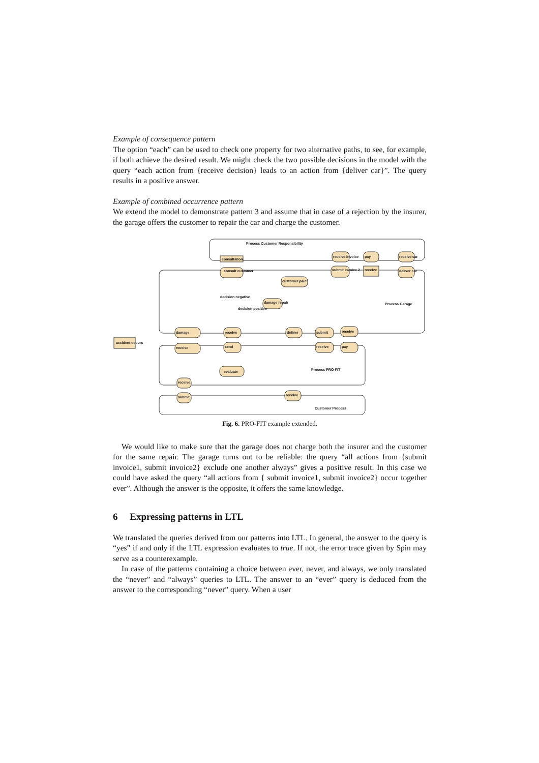Example of consequence pattern
The option “each” can be used to check one property for two alternative paths, to see, for example, if both achieve the desired result. We might check the two possible decisions in the model with the query “each action from {receive decision} leads to an action from {deliver car}”. The query results in a positive answer.
Example of combined occurrence pattern
We extend the model to demonstrate pattern 3 and assume that in case of a rejection by the insurer, the garage offers the customer to repair the car and charge the customer.
Process Customer Responsibility
Process Garage
Process PRO-FIT
Customer Process
consultation
consult customer
receive invoice
submit invoice 2
pay
receive
receive car
deliver car
customer paid
damage repair
damage
receive
receive
send
deliver
submit
receive
receive
pay
evaluate
receive
submit
receive
accident occurs
decision negative
decision positive
Fig. 6. PRO-FIT example extended.
We would like to make sure that the garage does not charge both the insurer and the customer for the same repair. The garage turns out to be reliable: the query “all actions from {submit invoice1, submit invoice2} exclude one another always” gives a positive result. In this case we could have asked the query “all actions from { submit invoice1, submit invoice2} occur together ever”. Although the answer is the opposite, it offers the same knowledge.
6 Expressing patterns in LTL
We translated the queries derived from our patterns into LTL. In general, the answer to the query is “yes” if and only if the LTL expression evaluates to true. If not, the error trace given by Spin may serve as a counterexample.
In case of the patterns containing a choice between ever, never, and always, we only translated the “never” and “always” queries to LTL. The answer to an “ever” query is deduced from the answer to the corresponding “never” query. When a user